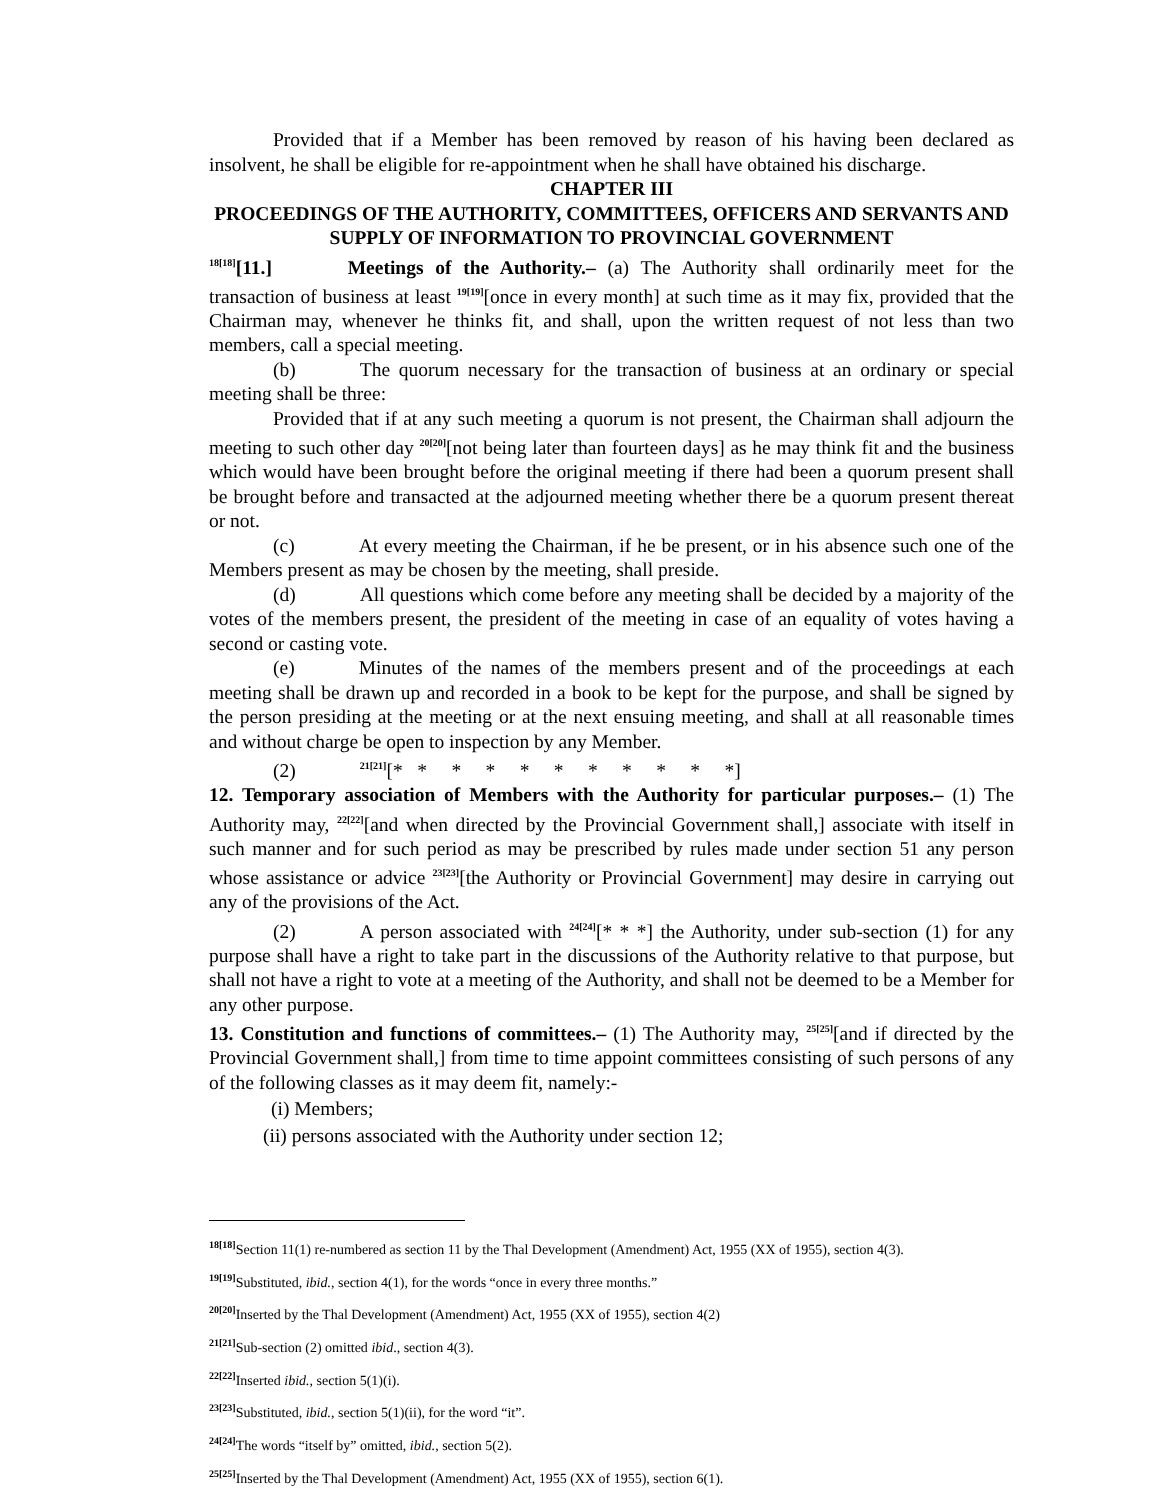Provided that if a Member has been removed by reason of his having been declared as insolvent, he shall be eligible for re-appointment when he shall have obtained his discharge.
CHAPTER III
PROCEEDINGS OF THE AUTHORITY, COMMITTEES, OFFICERS AND SERVANTS AND SUPPLY OF INFORMATION TO PROVINCIAL GOVERNMENT
<sup>18[18]</sup>[11.] Meetings of the Authority.– (a) The Authority shall ordinarily meet for the transaction of business at least <sup>19[19]</sup>[once in every month] at such time as it may fix, provided that the Chairman may, whenever he thinks fit, and shall, upon the written request of not less than two members, call a special meeting.
(b) The quorum necessary for the transaction of business at an ordinary or special meeting shall be three:
Provided that if at any such meeting a quorum is not present, the Chairman shall adjourn the meeting to such other day <sup>20[20]</sup>[not being later than fourteen days] as he may think fit and the business which would have been brought before the original meeting if there had been a quorum present shall be brought before and transacted at the adjourned meeting whether there be a quorum present thereat or not.
(c) At every meeting the Chairman, if he be present, or in his absence such one of the Members present as may be chosen by the meeting, shall preside.
(d) All questions which come before any meeting shall be decided by a majority of the votes of the members present, the president of the meeting in case of an equality of votes having a second or casting vote.
(e) Minutes of the names of the members present and of the proceedings at each meeting shall be drawn up and recorded in a book to be kept for the purpose, and shall be signed by the person presiding at the meeting or at the next ensuing meeting, and shall at all reasonable times and without charge be open to inspection by any Member.
(2)<sup>21[21]</sup>[* * * * * * * * * * *]
12. Temporary association of Members with the Authority for particular purposes.– (1) The Authority may, <sup>22[22]</sup>[and when directed by the Provincial Government shall,] associate with itself in such manner and for such period as may be prescribed by rules made under section 51 any person whose assistance or advice <sup>23[23]</sup>[the Authority or Provincial Government] may desire in carrying out any of the provisions of the Act.
(2) A person associated with <sup>24[24]</sup>[* * *] the Authority, under sub-section (1) for any purpose shall have a right to take part in the discussions of the Authority relative to that purpose, but shall not have a right to vote at a meeting of the Authority, and shall not be deemed to be a Member for any other purpose.
13. Constitution and functions of committees.– (1) The Authority may, <sup>25[25]</sup>[and if directed by the Provincial Government shall,] from time to time appoint committees consisting of such persons of any of the following classes as it may deem fit, namely:-
(i) Members;
(ii) persons associated with the Authority under section 12;
<sup>18[18]</sup>Section 11(1) re-numbered as section 11 by the Thal Development (Amendment) Act, 1955 (XX of 1955), section 4(3).
<sup>19[19]</sup>Substituted, ibid., section 4(1), for the words “once in every three months.”
<sup>20[20]</sup>Inserted by the Thal Development (Amendment) Act, 1955 (XX of 1955), section 4(2)
<sup>21[21]</sup>Sub-section (2) omitted ibid., section 4(3).
<sup>22[22]</sup>Inserted ibid., section 5(1)(i).
<sup>23[23]</sup>Substituted, ibid., section 5(1)(ii), for the word “it”.
<sup>24[24]</sup>The words “itself by” omitted, ibid., section 5(2).
<sup>25[25]</sup>Inserted by the Thal Development (Amendment) Act, 1955 (XX of 1955), section 6(1).